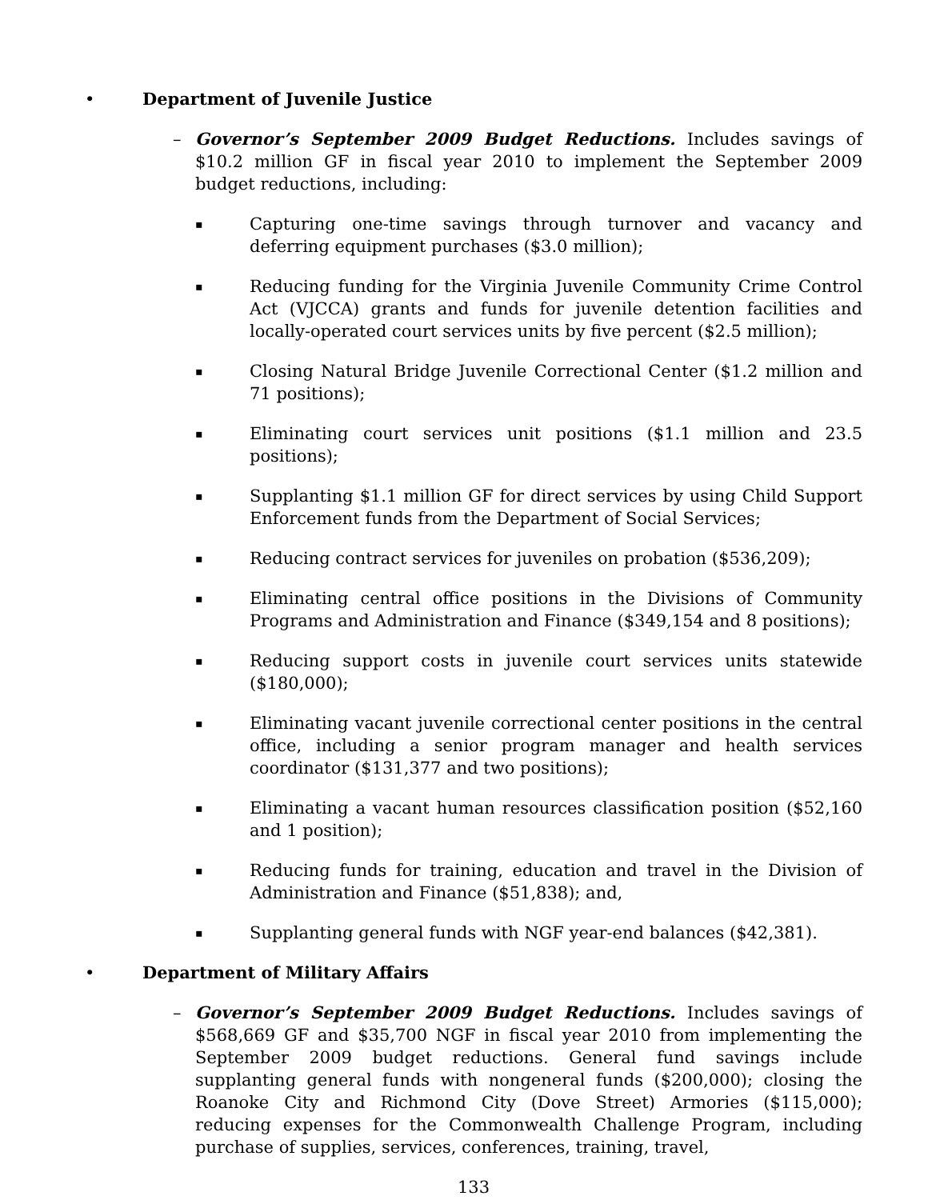• Department of Juvenile Justice
– Governor’s September 2009 Budget Reductions. Includes savings of $10.2 million GF in fiscal year 2010 to implement the September 2009 budget reductions, including:
▪
Capturing one-time savings through turnover and vacancy and deferring equipment purchases ($3.0 million);
▪
Reducing funding for the Virginia Juvenile Community Crime Control Act (VJCCA) grants and funds for juvenile detention facilities and locally-operated court services units by five percent ($2.5 million);
▪
Closing Natural Bridge Juvenile Correctional Center ($1.2 million and 71 positions);
▪
Eliminating court services unit positions ($1.1 million and 23.5 positions);
▪
Supplanting $1.1 million GF for direct services by using Child Support Enforcement funds from the Department of Social Services;
▪
Reducing contract services for juveniles on probation ($536,209);
▪
Eliminating central office positions in the Divisions of Community Programs and Administration and Finance ($349,154 and 8 positions);
▪
Reducing support costs in juvenile court services units statewide ($180,000);
▪
Eliminating vacant juvenile correctional center positions in the central office, including a senior program manager and health services coordinator ($131,377 and two positions);
▪
Eliminating a vacant human resources classification position ($52,160 and 1 position);
▪
Reducing funds for training, education and travel in the Division of Administration and Finance ($51,838); and,
▪
Supplanting general funds with NGF year-end balances ($42,381).
• Department of Military Affairs
– Governor’s September 2009 Budget Reductions. Includes savings of $568,669 GF and $35,700 NGF in fiscal year 2010 from implementing the September 2009 budget reductions. General fund savings include supplanting general funds with nongeneral funds ($200,000); closing the Roanoke City and Richmond City (Dove Street) Armories ($115,000); reducing expenses for the Commonwealth Challenge Program, including purchase of supplies, services, conferences, training, travel,
133